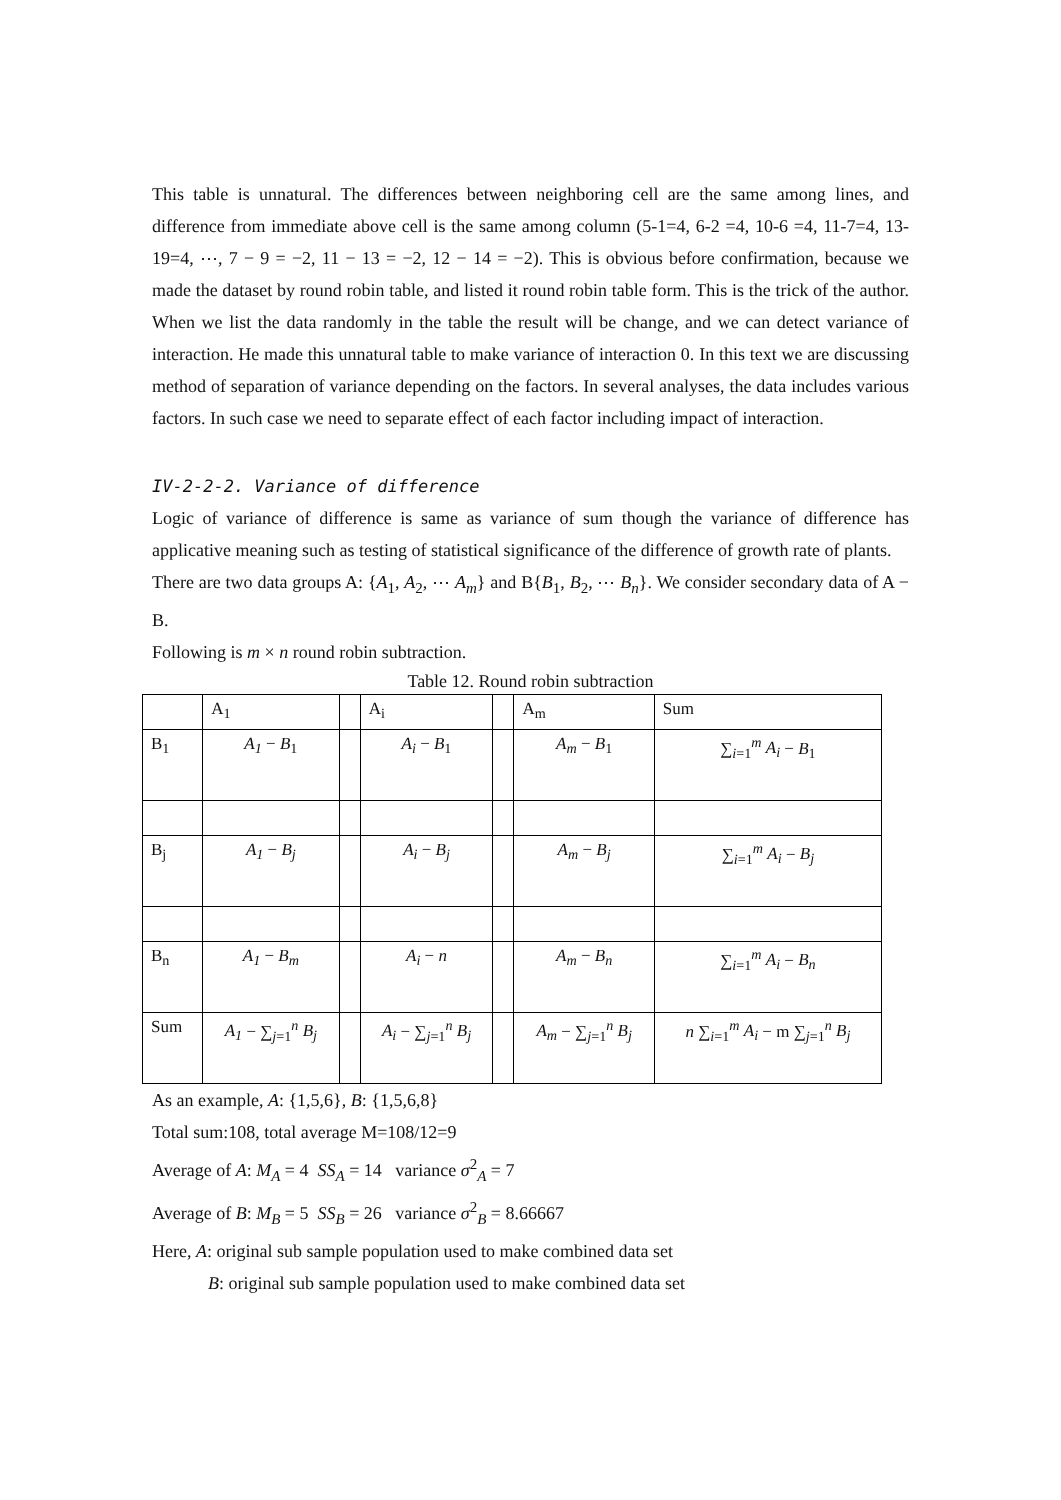This table is unnatural. The differences between neighboring cell are the same among lines, and difference from immediate above cell is the same among column (5-1=4, 6-2 =4, 10-6 =4, 11-7=4, 13-19=4, ⋯, 7 − 9 = −2, 11 − 13 = −2, 12 − 14 = −2). This is obvious before confirmation, because we made the dataset by round robin table, and listed it round robin table form. This is the trick of the author. When we list the data randomly in the table the result will be change, and we can detect variance of interaction. He made this unnatural table to make variance of interaction 0. In this text we are discussing method of separation of variance depending on the factors. In several analyses, the data includes various factors. In such case we need to separate effect of each factor including impact of interaction.
IV-2-2-2. Variance of difference
Logic of variance of difference is same as variance of sum though the variance of difference has applicative meaning such as testing of statistical significance of the difference of growth rate of plants.
There are two data groups A: {A<sub>1</sub>, A<sub>2</sub>, ⋯ A<sub>m</sub>} and B{B<sub>1</sub>, B<sub>2</sub>, ⋯ B<sub>n</sub>}. We consider secondary data of A − B.
Following is m × n round robin subtraction.
Table 12. Round robin subtraction
| | A<sub>1</sub> | | A<sub>i</sub> | | A<sub>m</sub> | Sum |
| B<sub>1</sub> | A<sub>1</sub> − B<sub>1</sub> | | A<sub>i</sub> − B<sub>1</sub> | | A<sub>m</sub> − B<sub>1</sub> | ∑<sub>i=1</sub><sup>m</sup> A<sub>i</sub> − B<sub>1</sub> |
| B<sub>j</sub> | A<sub>1</sub> − B<sub>j</sub> | | A<sub>i</sub> − B<sub>j</sub> | | A<sub>m</sub> − B<sub>j</sub> | ∑<sub>i=1</sub><sup>m</sup> A<sub>i</sub> − B<sub>j</sub> |
| B<sub>n</sub> | A<sub>1</sub> − B<sub>m</sub> | | A<sub>i</sub> − n | | A<sub>m</sub> − B<sub>n</sub> | ∑<sub>i=1</sub><sup>m</sup> A<sub>i</sub> − B<sub>n</sub> |
| Sum | A<sub>1</sub> − ∑<sub>j=1</sub><sup>n</sup> B<sub>j</sub> | | A<sub>i</sub> − ∑<sub>j=1</sub><sup>n</sup> B<sub>j</sub> | | A<sub>m</sub> − ∑<sub>j=1</sub><sup>n</sup> B<sub>j</sub> | n ∑<sub>i=1</sub><sup>m</sup> A<sub>i</sub> − m ∑<sub>j=1</sub><sup>n</sup> B<sub>j</sub> |
As an example, A: {1,5,6}, B: {1,5,6,8}
Total sum:108, total average M=108/12=9
Average of A: M<sub>A</sub> = 4 SS<sub>A</sub> = 14 variance σ<sup>2</sup><sub>A</sub> = 7
Average of B: M<sub>B</sub> = 5 SS<sub>B</sub> = 26 variance σ<sup>2</sup><sub>B</sub> = 8.66667
Here, A: original sub sample population used to make combined data set
B: original sub sample population used to make combined data set